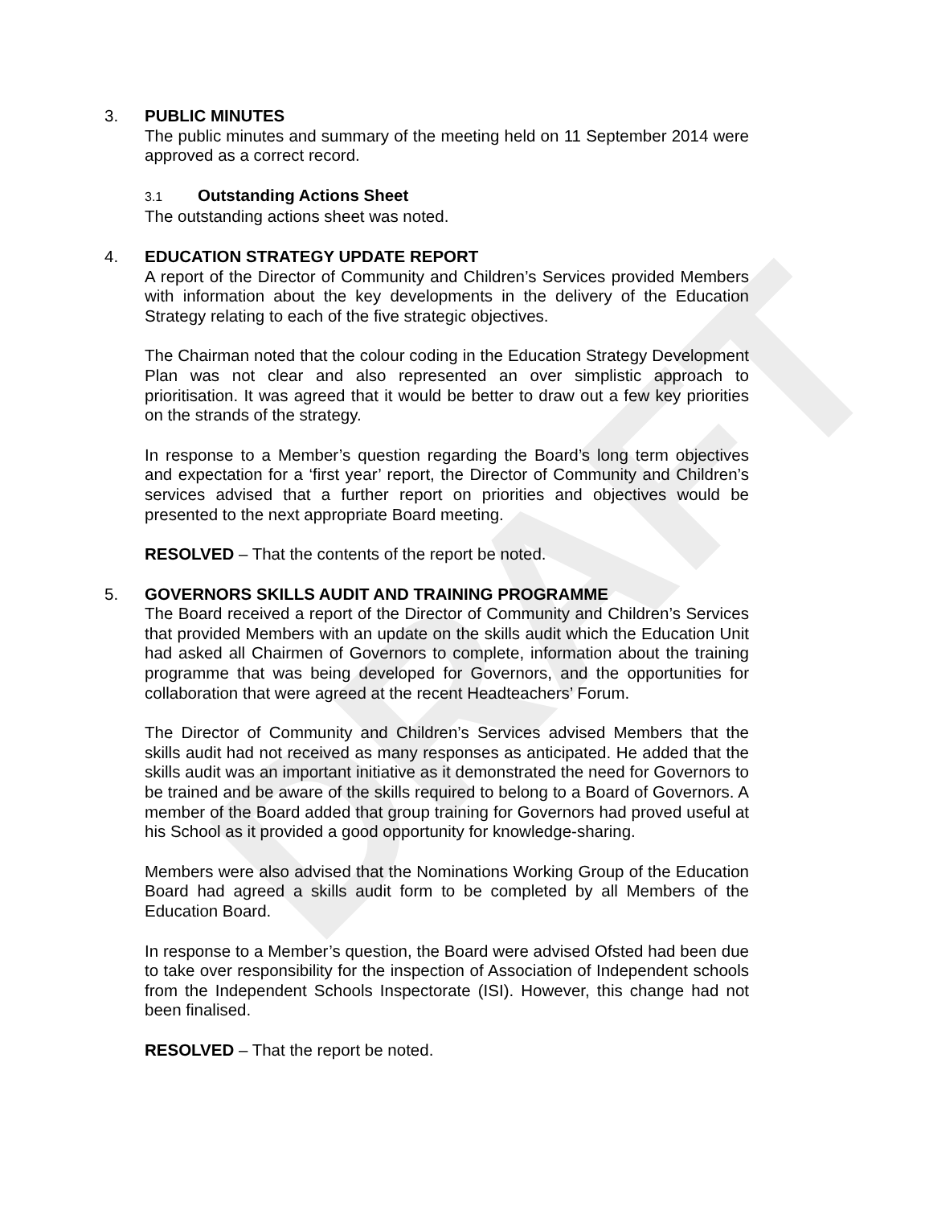DRAFT
3. PUBLIC MINUTES
The public minutes and summary of the meeting held on 11 September 2014 were approved as a correct record.
3.1 Outstanding Actions Sheet
The outstanding actions sheet was noted.
4. EDUCATION STRATEGY UPDATE REPORT
A report of the Director of Community and Children’s Services provided Members with information about the key developments in the delivery of the Education Strategy relating to each of the five strategic objectives.
The Chairman noted that the colour coding in the Education Strategy Development Plan was not clear and also represented an over simplistic approach to prioritisation. It was agreed that it would be better to draw out a few key priorities on the strands of the strategy.
In response to a Member’s question regarding the Board’s long term objectives and expectation for a ‘first year’ report, the Director of Community and Children’s services advised that a further report on priorities and objectives would be presented to the next appropriate Board meeting.
RESOLVED – That the contents of the report be noted.
5. GOVERNORS SKILLS AUDIT AND TRAINING PROGRAMME
The Board received a report of the Director of Community and Children’s Services that provided Members with an update on the skills audit which the Education Unit had asked all Chairmen of Governors to complete, information about the training programme that was being developed for Governors, and the opportunities for collaboration that were agreed at the recent Headteachers’ Forum.
The Director of Community and Children’s Services advised Members that the skills audit had not received as many responses as anticipated. He added that the skills audit was an important initiative as it demonstrated the need for Governors to be trained and be aware of the skills required to belong to a Board of Governors. A member of the Board added that group training for Governors had proved useful at his School as it provided a good opportunity for knowledge-sharing.
Members were also advised that the Nominations Working Group of the Education Board had agreed a skills audit form to be completed by all Members of the Education Board.
In response to a Member’s question, the Board were advised Ofsted had been due to take over responsibility for the inspection of Association of Independent schools from the Independent Schools Inspectorate (ISI). However, this change had not been finalised.
RESOLVED – That the report be noted.